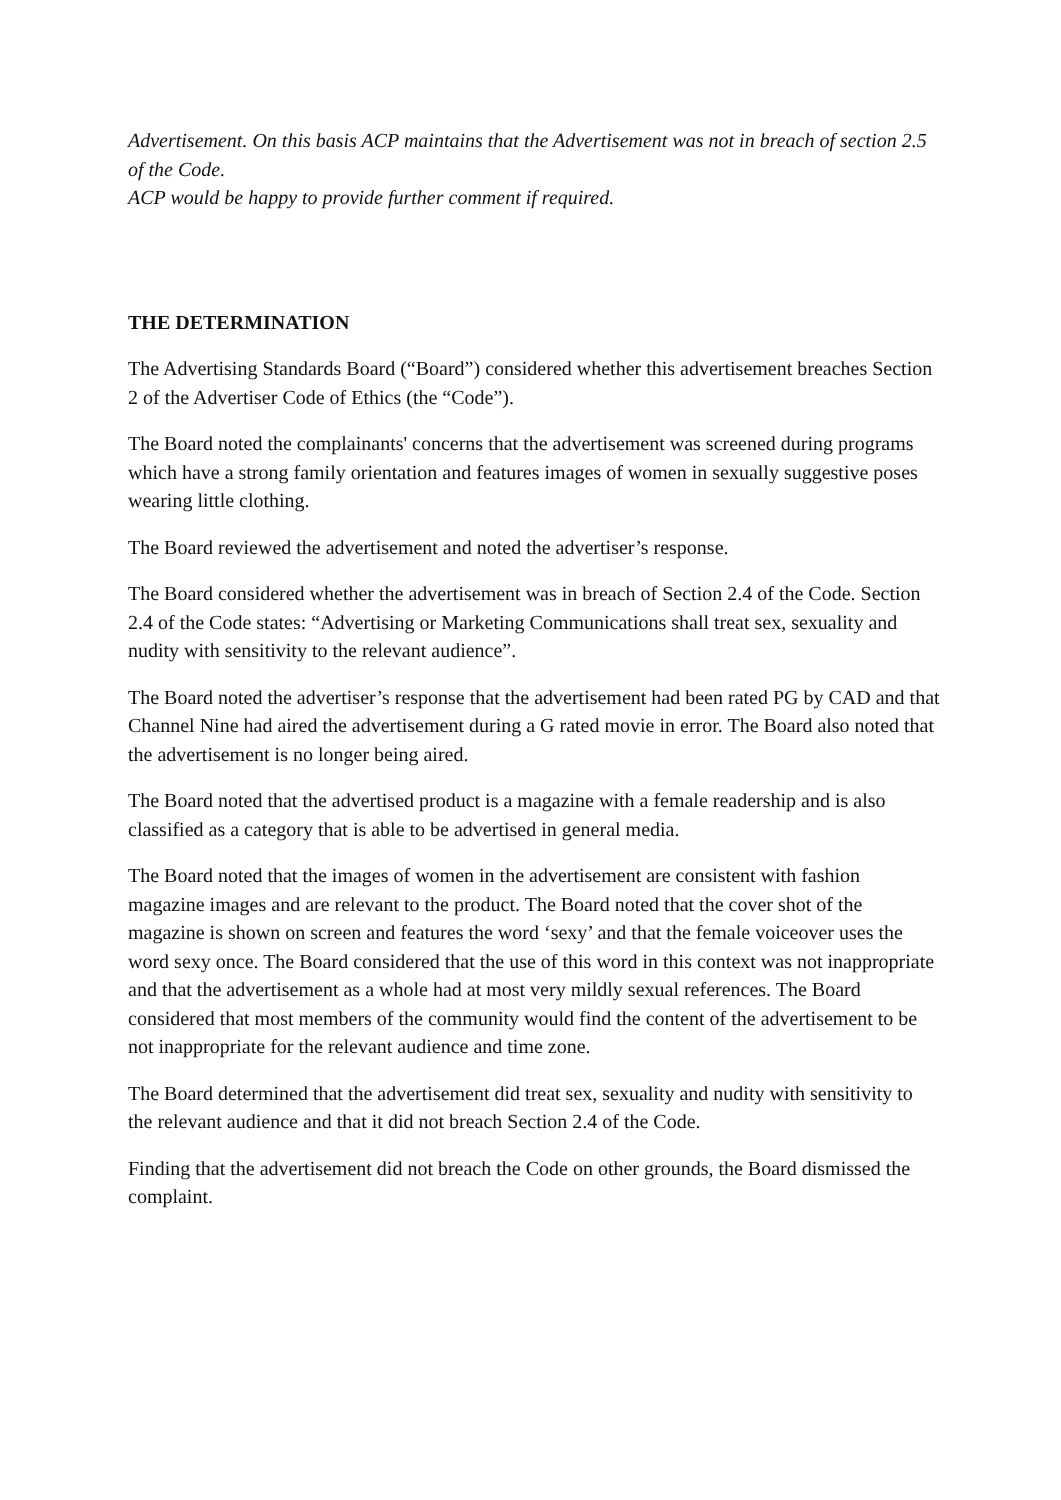Advertisement. On this basis ACP maintains that the Advertisement was not in breach of section 2.5 of the Code.
ACP would be happy to provide further comment if required.
THE DETERMINATION
The Advertising Standards Board (“Board”) considered whether this advertisement breaches Section 2 of the Advertiser Code of Ethics (the “Code”).
The Board noted the complainants' concerns that the advertisement was screened during programs which have a strong family orientation and features images of women in sexually suggestive poses wearing little clothing.
The Board reviewed the advertisement and noted the advertiser’s response.
The Board considered whether the advertisement was in breach of Section 2.4 of the Code. Section 2.4 of the Code states: “Advertising or Marketing Communications shall treat sex, sexuality and nudity with sensitivity to the relevant audience”.
The Board noted the advertiser’s response that the advertisement had been rated PG by CAD and that Channel Nine had aired the advertisement during a G rated movie in error. The Board also noted that the advertisement is no longer being aired.
The Board noted that the advertised product is a magazine with a female readership and is also classified as a category that is able to be advertised in general media.
The Board noted that the images of women in the advertisement are consistent with fashion magazine images and are relevant to the product. The Board noted that the cover shot of the magazine is shown on screen and features the word ‘sexy’ and that the female voiceover uses the word sexy once. The Board considered that the use of this word in this context was not inappropriate and that the advertisement as a whole had at most very mildly sexual references. The Board considered that most members of the community would find the content of the advertisement to be not inappropriate for the relevant audience and time zone.
The Board determined that the advertisement did treat sex, sexuality and nudity with sensitivity to the relevant audience and that it did not breach Section 2.4 of the Code.
Finding that the advertisement did not breach the Code on other grounds, the Board dismissed the complaint.